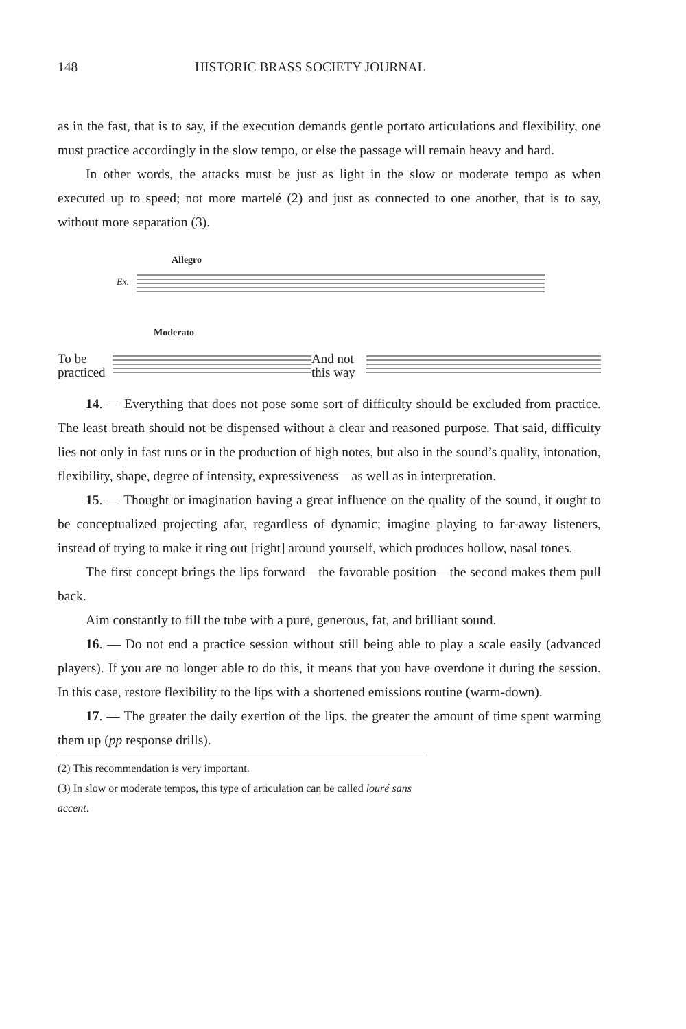148 HISTORIC BRASS SOCIETY JOURNAL
as in the fast, that is to say, if the execution demands gentle portato articulations and flexibility, one must practice accordingly in the slow tempo, or else the passage will remain heavy and hard.
In other words, the attacks must be just as light in the slow or moderate tempo as when executed up to speed; not more martelé (2) and just as connected to one another, that is to say, without more separation (3).
Ex.
Allegro
Moderato
To be
practiced
And not
this way
14. — Everything that does not pose some sort of difficulty should be excluded from practice. The least breath should not be dispensed without a clear and reasoned purpose. That said, difficulty lies not only in fast runs or in the production of high notes, but also in the sound’s quality, intonation, flexibility, shape, degree of intensity, expressiveness—as well as in interpretation.
15. — Thought or imagination having a great influence on the quality of the sound, it ought to be conceptualized projecting afar, regardless of dynamic; imagine playing to far-away listeners, instead of trying to make it ring out [right] around yourself, which produces hollow, nasal tones.
The first concept brings the lips forward—the favorable position—the second makes them pull back.
Aim constantly to fill the tube with a pure, generous, fat, and brilliant sound.
16. — Do not end a practice session without still being able to play a scale easily (advanced players). If you are no longer able to do this, it means that you have overdone it during the session. In this case, restore flexibility to the lips with a shortened emissions routine (warm-down).
17. — The greater the daily exertion of the lips, the greater the amount of time spent warming them up (pp response drills).
(2) This recommendation is very important.
(3) In slow or moderate tempos, this type of articulation can be called louré sans accent.